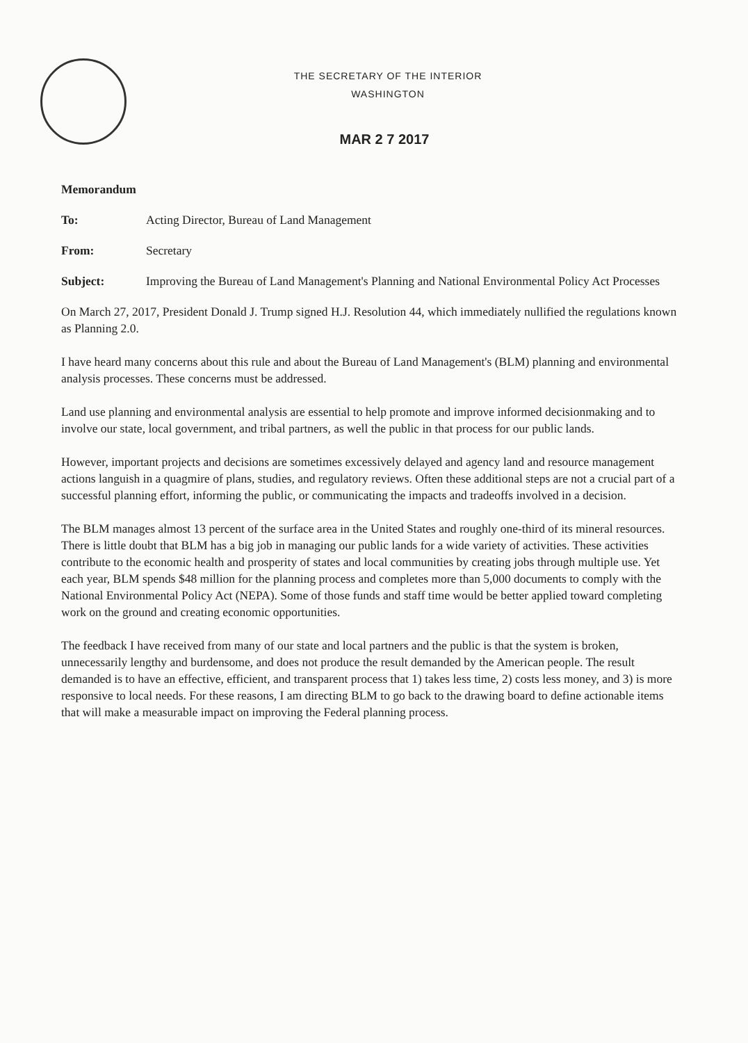THE SECRETARY OF THE INTERIOR
WASHINGTON
MAR 2 7 2017
Memorandum
| To: | Acting Director, Bureau of Land Management |
| From: | Secretary |
| Subject: | Improving the Bureau of Land Management's Planning and National Environmental Policy Act Processes |
On March 27, 2017, President Donald J. Trump signed H.J. Resolution 44, which immediately nullified the regulations known as Planning 2.0.
I have heard many concerns about this rule and about the Bureau of Land Management's (BLM) planning and environmental analysis processes. These concerns must be addressed.
Land use planning and environmental analysis are essential to help promote and improve informed decisionmaking and to involve our state, local government, and tribal partners, as well the public in that process for our public lands.
However, important projects and decisions are sometimes excessively delayed and agency land and resource management actions languish in a quagmire of plans, studies, and regulatory reviews. Often these additional steps are not a crucial part of a successful planning effort, informing the public, or communicating the impacts and tradeoffs involved in a decision.
The BLM manages almost 13 percent of the surface area in the United States and roughly one-third of its mineral resources. There is little doubt that BLM has a big job in managing our public lands for a wide variety of activities. These activities contribute to the economic health and prosperity of states and local communities by creating jobs through multiple use. Yet each year, BLM spends $48 million for the planning process and completes more than 5,000 documents to comply with the National Environmental Policy Act (NEPA). Some of those funds and staff time would be better applied toward completing work on the ground and creating economic opportunities.
The feedback I have received from many of our state and local partners and the public is that the system is broken, unnecessarily lengthy and burdensome, and does not produce the result demanded by the American people. The result demanded is to have an effective, efficient, and transparent process that 1) takes less time, 2) costs less money, and 3) is more responsive to local needs. For these reasons, I am directing BLM to go back to the drawing board to define actionable items that will make a measurable impact on improving the Federal planning process.